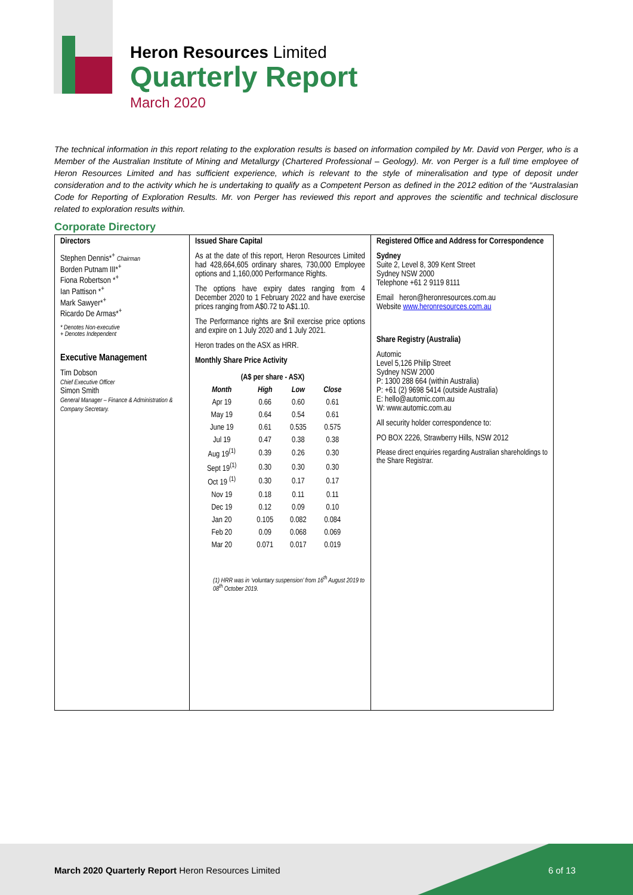Heron Resources Limited
Quarterly Report
March 2020
The technical information in this report relating to the exploration results is based on information compiled by Mr. David von Perger, who is a Member of the Australian Institute of Mining and Metallurgy (Chartered Professional – Geology). Mr. von Perger is a full time employee of Heron Resources Limited and has sufficient experience, which is relevant to the style of mineralisation and type of deposit under consideration and to the activity which he is undertaking to qualify as a Competent Person as defined in the 2012 edition of the “Australasian Code for Reporting of Exploration Results. Mr. von Perger has reviewed this report and approves the scientific and technical disclosure related to exploration results within.
Corporate Directory
| Directors Stephen Dennis*<sup>+</sup> Chairman Borden Putnam III*<sup>+</sup> Fiona Robertson *<sup>+</sup> Ian Pattison *<sup>+</sup> Mark Sawyer*<sup>+</sup> Ricardo De Armas*<sup>+</sup> * Denotes Non-executive + Denotes Independent Executive Management Tim Dobson Chief Executive Officer Simon Smith General Manager – Finance & Administration & Company Secretary. | Issued Share Capital As at the date of this report, Heron Resources Limited had 428,664,605 ordinary shares, 730,000 Employee options and 1,160,000 Performance Rights. The options have expiry dates ranging from 4 December 2020 to 1 February 2022 and have exercise prices ranging from A$0.72 to A$1.10. The Performance rights are $nil exercise price options and expire on 1 July 2020 and 1 July 2021. Heron trades on the ASX as HRR. Monthly Share Price Activity / (A$ per share - ASX) / / / / / --- / --- / --- / --- / / Month / High / Low / Close / / Apr 19 / 0.66 / 0.60 / 0.61 / / May 19 / 0.64 / 0.54 / 0.61 / / June 19 / 0.61 / 0.535 / 0.575 / / Jul 19 / 0.47 / 0.38 / 0.38 / / Aug 19<sup>(1)</sup> / 0.39 / 0.26 / 0.30 / / Sept 19<sup>(1)</sup> / 0.30 / 0.30 / 0.30 / / Oct 19 <sup>(1)</sup> / 0.30 / 0.17 / 0.17 / / Nov 19 / 0.18 / 0.11 / 0.11 / / Dec 19 / 0.12 / 0.09 / 0.10 / / Jan 20 / 0.105 / 0.082 / 0.084 / / Feb 20 / 0.09 / 0.068 / 0.069 / / Mar 20 / 0.071 / 0.017 / 0.019 / (1) HRR was in ‘voluntary suspension’ from 16<sup>th</sup> August 2019 to 08<sup>th</sup> October 2019. | Registered Office and Address for Correspondence Sydney Suite 2, Level 8, 309 Kent Street Sydney NSW 2000 Telephone +61 2 9119 8111 Email heron@heronresources.com.au Website www.heronresources.com.au Share Registry (Australia) Automic Level 5,126 Philip Street Sydney NSW 2000 P: 1300 288 664 (within Australia) P: +61 (2) 9698 5414 (outside Australia) E: hello@automic.com.au W: www.automic.com.au All security holder correspondence to: PO BOX 2226, Strawberry Hills, NSW 2012 Please direct enquiries regarding Australian shareholdings to the Share Registrar. |
March 2020 Quarterly Report Heron Resources Limited
6 of 13